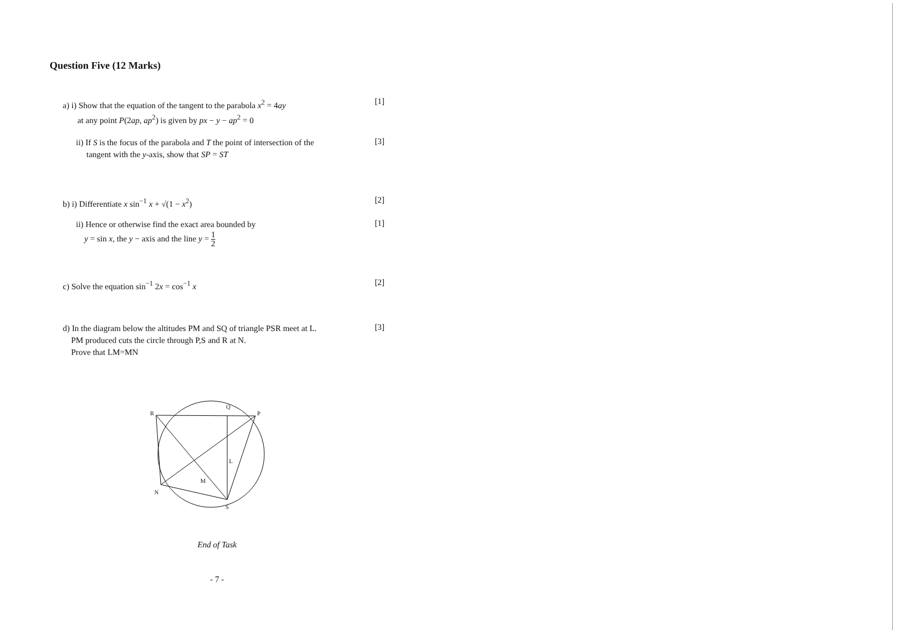Question Five (12 Marks)
a) i) Show that the equation of the tangent to the parabola x<sup>2</sup> = 4ay
at any point P(2ap, ap<sup>2</sup>) is given by px − y − ap<sup>2</sup> = 0
[1]
ii) If S is the focus of the parabola and T the point of intersection of the
tangent with the y-axis, show that SP = ST
[3]
b) i) Differentiate x sin<sup>−1</sup> x + √(1 − x<sup>2</sup>)
[2]
ii) Hence or otherwise find the exact area bounded by
y = sin x, the y − axis and the line y = 1 2
[1]
c) Solve the equation sin<sup>−1</sup> 2x = cos<sup>−1</sup> x
[2]
d) In the diagram below the altitudes PM and SQ of triangle PSR meet at L.
PM produced cuts the circle through P,S and R at N.
Prove that LM=MN
[3]
R
Q
P
L
M
N
S
End of Task
- 7 -